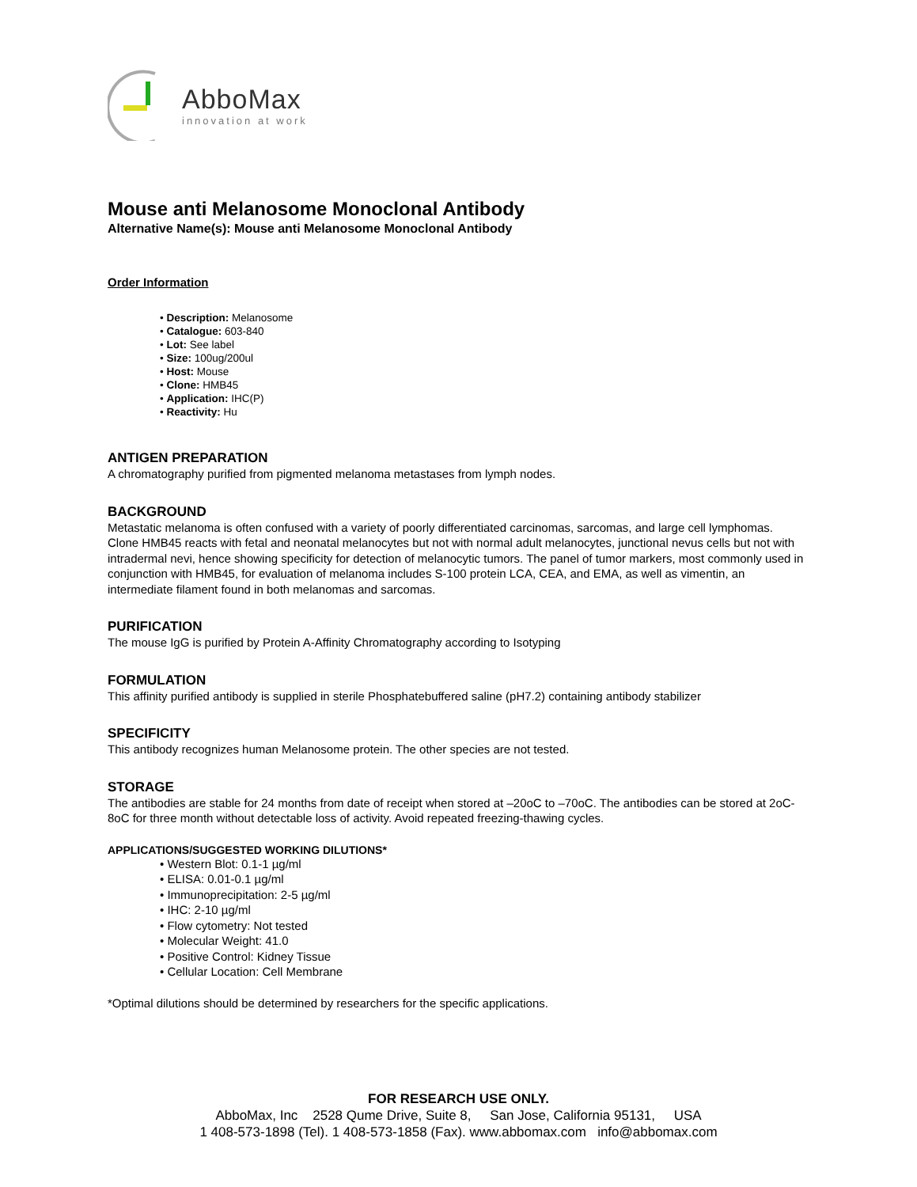AbboMax
innovation at work
Mouse anti Melanosome Monoclonal Antibody
Alternative Name(s): Mouse anti Melanosome Monoclonal Antibody
Order Information
• Description: Melanosome
• Catalogue: 603-840
• Lot: See label
• Size: 100ug/200ul
• Host: Mouse
• Clone: HMB45
• Application: IHC(P)
• Reactivity: Hu
ANTIGEN PREPARATION
A chromatography purified from pigmented melanoma metastases from lymph nodes.
BACKGROUND
Metastatic melanoma is often confused with a variety of poorly differentiated carcinomas, sarcomas, and large cell lymphomas. Clone HMB45 reacts with fetal and neonatal melanocytes but not with normal adult melanocytes, junctional nevus cells but not with intradermal nevi, hence showing specificity for detection of melanocytic tumors. The panel of tumor markers, most commonly used in conjunction with HMB45, for evaluation of melanoma includes S-100 protein LCA, CEA, and EMA, as well as vimentin, an intermediate filament found in both melanomas and sarcomas.
PURIFICATION
The mouse IgG is purified by Protein A-Affinity Chromatography according to Isotyping
FORMULATION
This affinity purified antibody is supplied in sterile Phosphatebuffered saline (pH7.2) containing antibody stabilizer
SPECIFICITY
This antibody recognizes human Melanosome protein. The other species are not tested.
STORAGE
The antibodies are stable for 24 months from date of receipt when stored at –20oC to –70oC. The antibodies can be stored at 2oC-8oC for three month without detectable loss of activity. Avoid repeated freezing-thawing cycles.
APPLICATIONS/SUGGESTED WORKING DILUTIONS*
• Western Blot: 0.1-1 µg/ml
• ELISA: 0.01-0.1 µg/ml
• Immunoprecipitation: 2-5 µg/ml
• IHC: 2-10 µg/ml
• Flow cytometry: Not tested
• Molecular Weight: 41.0
• Positive Control: Kidney Tissue
• Cellular Location: Cell Membrane
*Optimal dilutions should be determined by researchers for the specific applications.
FOR RESEARCH USE ONLY.
AbboMax, Inc 2528 Qume Drive, Suite 8, San Jose, California 95131, USA
1 408-573-1898 (Tel). 1 408-573-1858 (Fax). www.abbomax.com info@abbomax.com